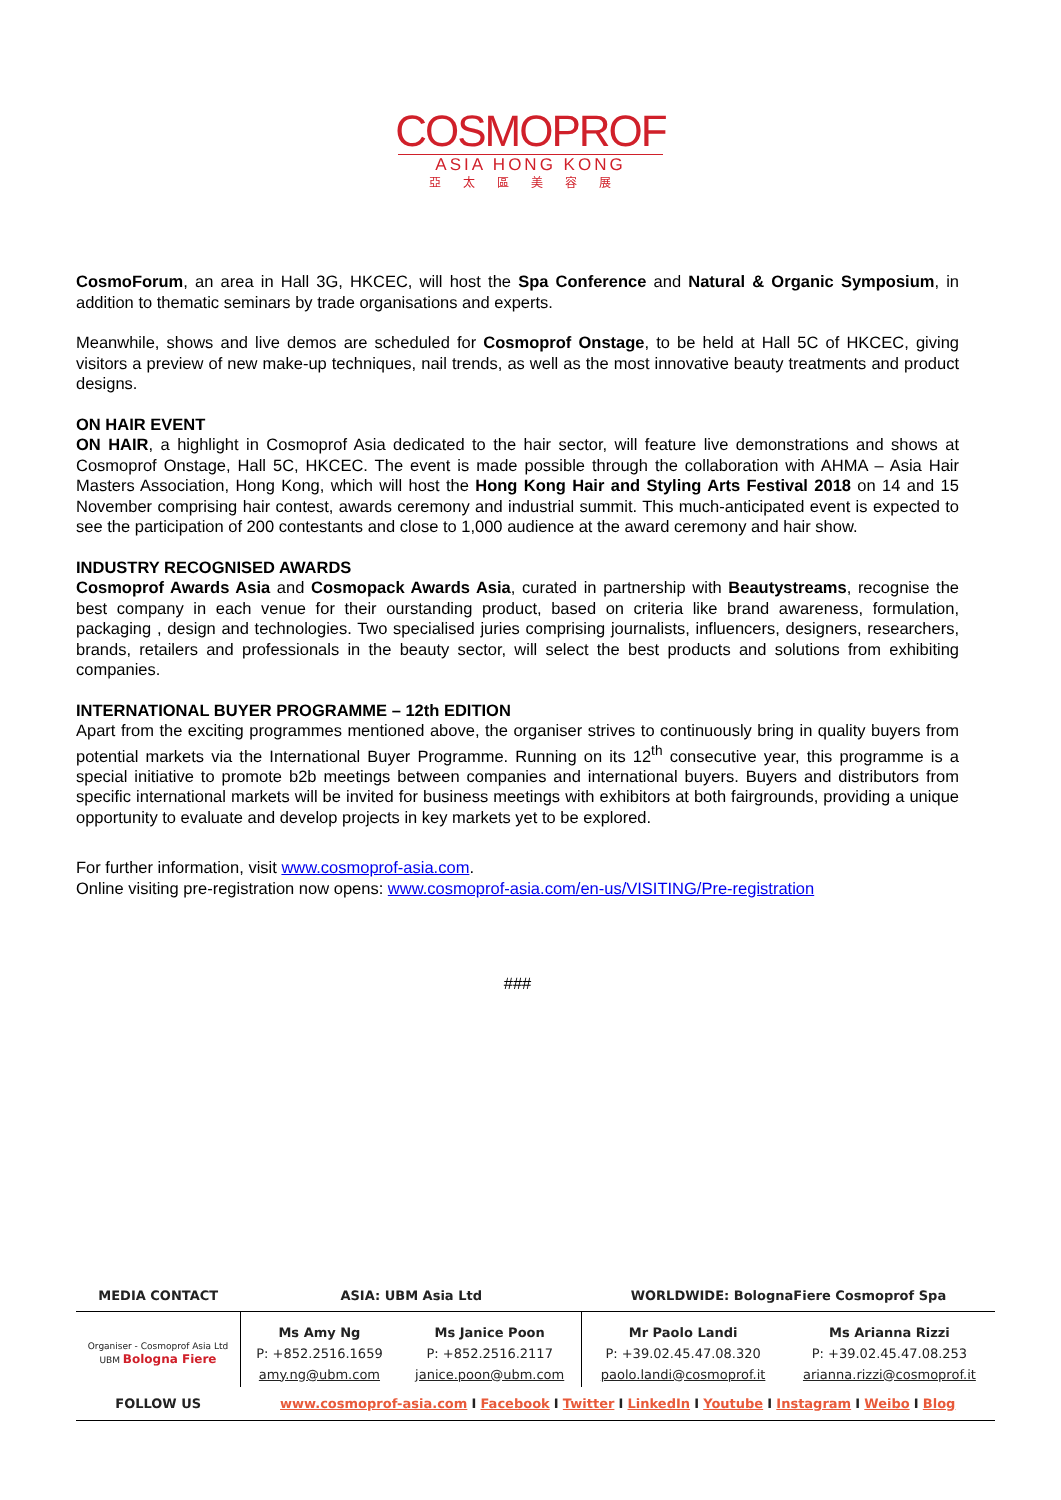COSMOPROF
ASIA HONG KONG
亞太區美容展
CosmoForum, an area in Hall 3G, HKCEC, will host the Spa Conference and Natural & Organic Symposium, in addition to thematic seminars by trade organisations and experts.
Meanwhile, shows and live demos are scheduled for Cosmoprof Onstage, to be held at Hall 5C of HKCEC, giving visitors a preview of new make-up techniques, nail trends, as well as the most innovative beauty treatments and product designs.
ON HAIR EVENT
ON HAIR, a highlight in Cosmoprof Asia dedicated to the hair sector, will feature live demonstrations and shows at Cosmoprof Onstage, Hall 5C, HKCEC. The event is made possible through the collaboration with AHMA – Asia Hair Masters Association, Hong Kong, which will host the Hong Kong Hair and Styling Arts Festival 2018 on 14 and 15 November comprising hair contest, awards ceremony and industrial summit. This much-anticipated event is expected to see the participation of 200 contestants and close to 1,000 audience at the award ceremony and hair show.
INDUSTRY RECOGNISED AWARDS
Cosmoprof Awards Asia and Cosmopack Awards Asia, curated in partnership with Beautystreams, recognise the best company in each venue for their ourstanding product, based on criteria like brand awareness, formulation, packaging , design and technologies. Two specialised juries comprising journalists, influencers, designers, researchers, brands, retailers and professionals in the beauty sector, will select the best products and solutions from exhibiting companies.
INTERNATIONAL BUYER PROGRAMME – 12th EDITION
Apart from the exciting programmes mentioned above, the organiser strives to continuously bring in quality buyers from potential markets via the International Buyer Programme. Running on its 12<sup>th</sup> consecutive year, this programme is a special initiative to promote b2b meetings between companies and international buyers. Buyers and distributors from specific international markets will be invited for business meetings with exhibitors at both fairgrounds, providing a unique opportunity to evaluate and develop projects in key markets yet to be explored.
For further information, visit www.cosmoprof-asia.com.
Online visiting pre-registration now opens: www.cosmoprof-asia.com/en-us/VISITING/Pre-registration
###
| MEDIA CONTACT | ASIA: UBM Asia Ltd | | WORLDWIDE: BolognaFiere Cosmoprof Spa | |
| --- | --- | --- | --- | --- |
| Organiser - Cosmoprof Asia Ltd UBM Bologna Fiere | Ms Amy Ng P: +852.2516.1659 amy.ng@ubm.com | Ms Janice Poon P: +852.2516.2117 janice.poon@ubm.com | Mr Paolo Landi P: +39.02.45.47.08.320 paolo.landi@cosmoprof.it | Ms Arianna Rizzi P: +39.02.45.47.08.253 arianna.rizzi@cosmoprof.it |
| FOLLOW US | www.cosmoprof-asia.com I Facebook I Twitter I LinkedIn I Youtube I Instagram I Weibo I Blog | | | |